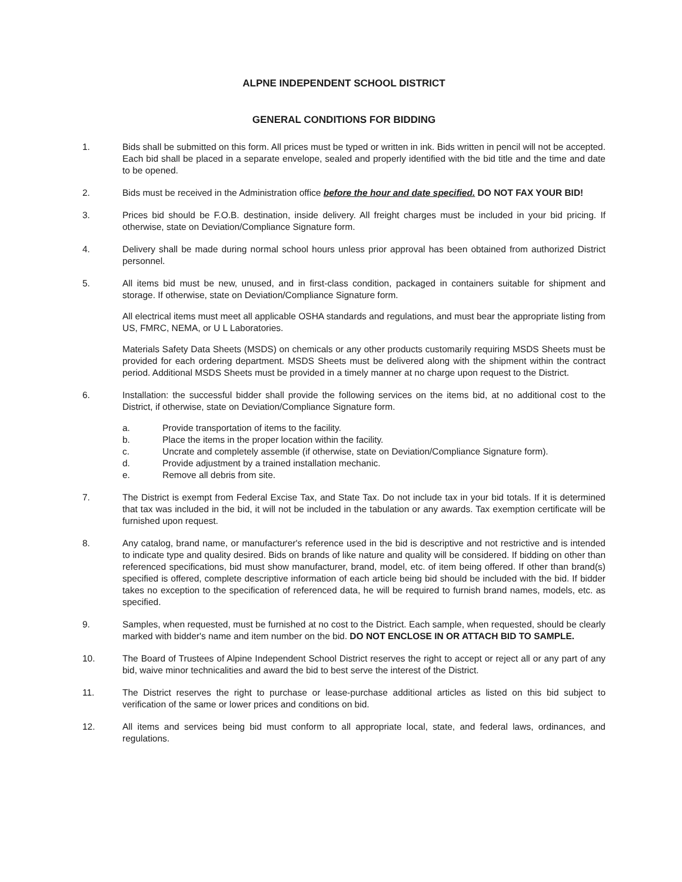ALPNE INDEPENDENT SCHOOL DISTRICT
GENERAL CONDITIONS FOR BIDDING
1. Bids shall be submitted on this form. All prices must be typed or written in ink. Bids written in pencil will not be accepted. Each bid shall be placed in a separate envelope, sealed and properly identified with the bid title and the time and date to be opened.
2. Bids must be received in the Administration office before the hour and date specified. DO NOT FAX YOUR BID!
3. Prices bid should be F.O.B. destination, inside delivery. All freight charges must be included in your bid pricing. If otherwise, state on Deviation/Compliance Signature form.
4. Delivery shall be made during normal school hours unless prior approval has been obtained from authorized District personnel.
5. All items bid must be new, unused, and in first-class condition, packaged in containers suitable for shipment and storage. If otherwise, state on Deviation/Compliance Signature form.
All electrical items must meet all applicable OSHA standards and regulations, and must bear the appropriate listing from US, FMRC, NEMA, or U L Laboratories.
Materials Safety Data Sheets (MSDS) on chemicals or any other products customarily requiring MSDS Sheets must be provided for each ordering department. MSDS Sheets must be delivered along with the shipment within the contract period. Additional MSDS Sheets must be provided in a timely manner at no charge upon request to the District.
6. Installation: the successful bidder shall provide the following services on the items bid, at no additional cost to the District, if otherwise, state on Deviation/Compliance Signature form.
a. Provide transportation of items to the facility.
b. Place the items in the proper location within the facility.
c. Uncrate and completely assemble (if otherwise, state on Deviation/Compliance Signature form).
d. Provide adjustment by a trained installation mechanic.
e. Remove all debris from site.
7. The District is exempt from Federal Excise Tax, and State Tax. Do not include tax in your bid totals. If it is determined that tax was included in the bid, it will not be included in the tabulation or any awards. Tax exemption certificate will be furnished upon request.
8. Any catalog, brand name, or manufacturer's reference used in the bid is descriptive and not restrictive and is intended to indicate type and quality desired. Bids on brands of like nature and quality will be considered. If bidding on other than referenced specifications, bid must show manufacturer, brand, model, etc. of item being offered. If other than brand(s) specified is offered, complete descriptive information of each article being bid should be included with the bid. If bidder takes no exception to the specification of referenced data, he will be required to furnish brand names, models, etc. as specified.
9. Samples, when requested, must be furnished at no cost to the District. Each sample, when requested, should be clearly marked with bidder's name and item number on the bid. DO NOT ENCLOSE IN OR ATTACH BID TO SAMPLE.
10. The Board of Trustees of Alpine Independent School District reserves the right to accept or reject all or any part of any bid, waive minor technicalities and award the bid to best serve the interest of the District.
11. The District reserves the right to purchase or lease-purchase additional articles as listed on this bid subject to verification of the same or lower prices and conditions on bid.
12. All items and services being bid must conform to all appropriate local, state, and federal laws, ordinances, and regulations.